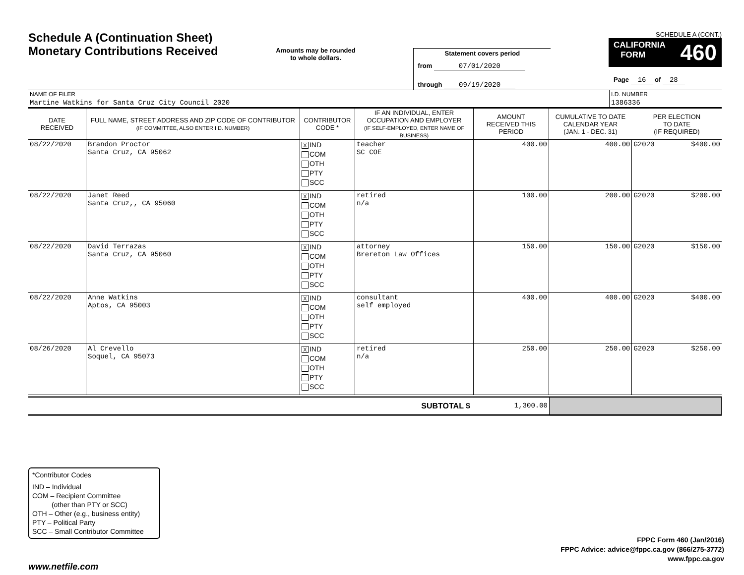Schedule A (Continuation Sheet)
Monetary Contributions Received
Amounts may be rounded
to whole dollars.
Statement covers period
from 07/01/2020
through 09/19/2020
SCHEDULE A (CONT.)
CALIFORNIA
FORM 460
Page 16 of 28
| NAME OF FILER | I.D. NUMBER |
| Martine Watkins for Santa Cruz City Council 2020 | 1386336 |
| DATE RECEIVED | FULL NAME, STREET ADDRESS AND ZIP CODE OF CONTRIBUTOR (IF COMMITTEE, ALSO ENTER I.D. NUMBER) | CONTRIBUTOR CODE * | IF AN INDIVIDUAL, ENTER OCCUPATION AND EMPLOYER (IF SELF-EMPLOYED, ENTER NAME OF BUSINESS) | AMOUNT RECEIVED THIS PERIOD | CUMULATIVE TO DATE CALENDAR YEAR (JAN. 1 - DEC. 31) | PER ELECTION TO DATE (IF REQUIRED) | |
| --- | --- | --- | --- | --- | --- | --- | --- |
| 08/22/2020 | Brandon Proctor Santa Cruz, CA 95062 | X IND COM OTH PTY SCC | teacher SC COE | 400.00 | 400.00 | G2020 | $400.00 |
| 08/22/2020 | Janet Reed Santa Cruz,, CA 95060 | X IND COM OTH PTY SCC | retired n/a | 100.00 | 200.00 | G2020 | $200.00 |
| 08/22/2020 | David Terrazas Santa Cruz, CA 95060 | X IND COM OTH PTY SCC | attorney Brereton Law Offices | 150.00 | 150.00 | G2020 | $150.00 |
| 08/22/2020 | Anne Watkins Aptos, CA 95003 | X IND COM OTH PTY SCC | consultant self employed | 400.00 | 400.00 | G2020 | $400.00 |
| 08/26/2020 | Al Crevello Soquel, CA 95073 | X IND COM OTH PTY SCC | retired n/a | 250.00 | 250.00 | G2020 | $250.00 |
| SUBTOTAL $ | 1,300.00 | |
*Contributor Codes
IND – Individual
COM – Recipient Committee
(other than PTY or SCC)
OTH – Other (e.g., business entity)
PTY – Political Party
SCC – Small Contributor Committee
FPPC Form 460 (Jan/2016)
FPPC Advice: advice@fppc.ca.gov (866/275-3772)
www.fppc.ca.gov
www.netfile.com